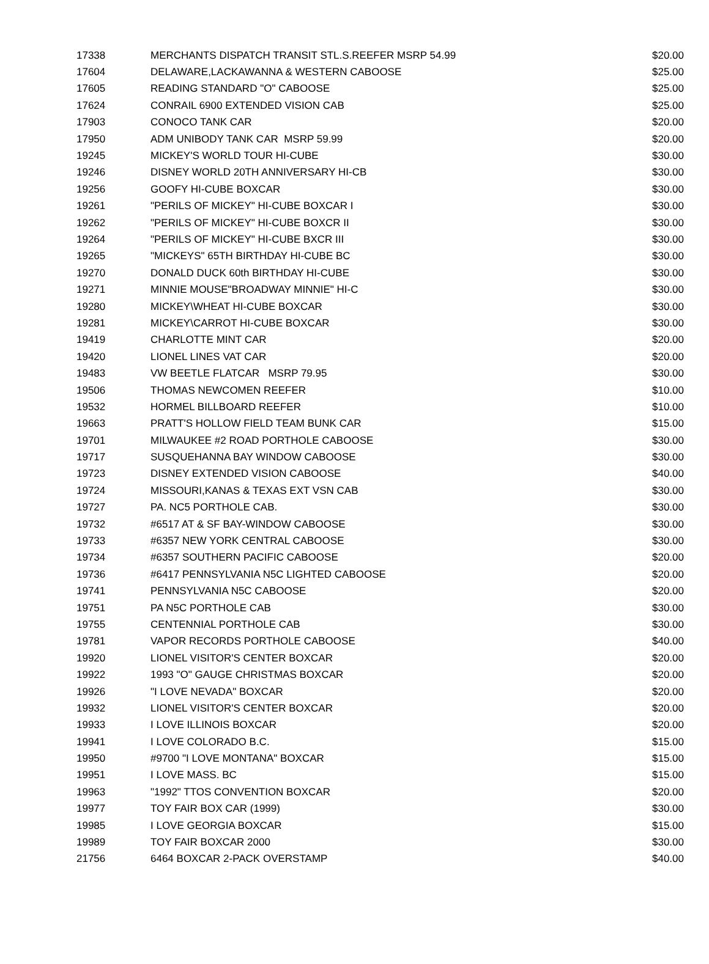| 17338 | MERCHANTS DISPATCH TRANSIT STL.S.REEFER MSRP 54.99 | $20.00 |
| 17604 | DELAWARE,LACKAWANNA & WESTERN CABOOSE | $25.00 |
| 17605 | READING STANDARD "O" CABOOSE | $25.00 |
| 17624 | CONRAIL 6900 EXTENDED VISION CAB | $25.00 |
| 17903 | CONOCO TANK CAR | $20.00 |
| 17950 | ADM UNIBODY TANK CAR MSRP 59.99 | $20.00 |
| 19245 | MICKEY'S WORLD TOUR HI-CUBE | $30.00 |
| 19246 | DISNEY WORLD 20TH ANNIVERSARY HI-CB | $30.00 |
| 19256 | GOOFY HI-CUBE BOXCAR | $30.00 |
| 19261 | "PERILS OF MICKEY" HI-CUBE BOXCAR I | $30.00 |
| 19262 | "PERILS OF MICKEY" HI-CUBE BOXCR II | $30.00 |
| 19264 | "PERILS OF MICKEY" HI-CUBE BXCR III | $30.00 |
| 19265 | "MICKEYS" 65TH BIRTHDAY HI-CUBE BC | $30.00 |
| 19270 | DONALD DUCK 60th BIRTHDAY HI-CUBE | $30.00 |
| 19271 | MINNIE MOUSE"BROADWAY MINNIE" HI-C | $30.00 |
| 19280 | MICKEY\WHEAT HI-CUBE BOXCAR | $30.00 |
| 19281 | MICKEY\CARROT HI-CUBE BOXCAR | $30.00 |
| 19419 | CHARLOTTE MINT CAR | $20.00 |
| 19420 | LIONEL LINES VAT CAR | $20.00 |
| 19483 | VW BEETLE FLATCAR MSRP 79.95 | $30.00 |
| 19506 | THOMAS NEWCOMEN REEFER | $10.00 |
| 19532 | HORMEL BILLBOARD REEFER | $10.00 |
| 19663 | PRATT'S HOLLOW FIELD TEAM BUNK CAR | $15.00 |
| 19701 | MILWAUKEE #2 ROAD PORTHOLE CABOOSE | $30.00 |
| 19717 | SUSQUEHANNA BAY WINDOW CABOOSE | $30.00 |
| 19723 | DISNEY EXTENDED VISION CABOOSE | $40.00 |
| 19724 | MISSOURI,KANAS & TEXAS EXT VSN CAB | $30.00 |
| 19727 | PA. NC5 PORTHOLE CAB. | $30.00 |
| 19732 | #6517 AT & SF BAY-WINDOW CABOOSE | $30.00 |
| 19733 | #6357 NEW YORK CENTRAL CABOOSE | $30.00 |
| 19734 | #6357 SOUTHERN PACIFIC CABOOSE | $20.00 |
| 19736 | #6417 PENNSYLVANIA N5C LIGHTED CABOOSE | $20.00 |
| 19741 | PENNSYLVANIA N5C CABOOSE | $20.00 |
| 19751 | PA N5C PORTHOLE CAB | $30.00 |
| 19755 | CENTENNIAL PORTHOLE CAB | $30.00 |
| 19781 | VAPOR RECORDS PORTHOLE CABOOSE | $40.00 |
| 19920 | LIONEL VISITOR'S CENTER BOXCAR | $20.00 |
| 19922 | 1993 "O" GAUGE CHRISTMAS BOXCAR | $20.00 |
| 19926 | "I LOVE NEVADA" BOXCAR | $20.00 |
| 19932 | LIONEL VISITOR'S CENTER BOXCAR | $20.00 |
| 19933 | I LOVE ILLINOIS BOXCAR | $20.00 |
| 19941 | I LOVE COLORADO B.C. | $15.00 |
| 19950 | #9700 "I LOVE MONTANA" BOXCAR | $15.00 |
| 19951 | I LOVE MASS. BC | $15.00 |
| 19963 | "1992" TTOS CONVENTION BOXCAR | $20.00 |
| 19977 | TOY FAIR BOX CAR (1999) | $30.00 |
| 19985 | I LOVE GEORGIA BOXCAR | $15.00 |
| 19989 | TOY FAIR BOXCAR 2000 | $30.00 |
| 21756 | 6464 BOXCAR 2-PACK OVERSTAMP | $40.00 |